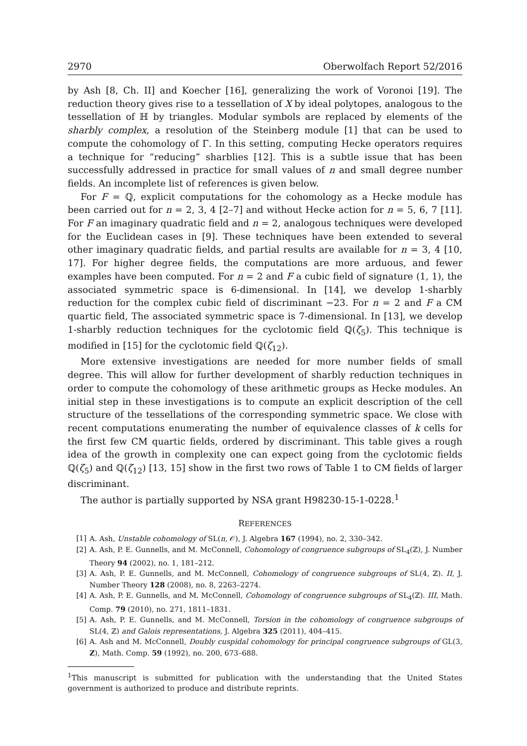2970 Oberwolfach Report 52/2016
by Ash [8, Ch. II] and Koecher [16], generalizing the work of Voronoi [19]. The reduction theory gives rise to a tessellation of X by ideal polytopes, analogous to the tessellation of ℍ by triangles. Modular symbols are replaced by elements of the sharbly complex, a resolution of the Steinberg module [1] that can be used to compute the cohomology of Γ. In this setting, computing Hecke operators requires a technique for “reducing” sharblies [12]. This is a subtle issue that has been successfully addressed in practice for small values of n and small degree number fields. An incomplete list of references is given below.
For F = ℚ, explicit computations for the cohomology as a Hecke module has been carried out for n = 2, 3, 4 [2–7] and without Hecke action for n = 5, 6, 7 [11]. For F an imaginary quadratic field and n = 2, analogous techniques were developed for the Euclidean cases in [9]. These techniques have been extended to several other imaginary quadratic fields, and partial results are available for n = 3, 4 [10, 17]. For higher degree fields, the computations are more arduous, and fewer examples have been computed. For n = 2 and F a cubic field of signature (1, 1), the associated symmetric space is 6-dimensional. In [14], we develop 1-sharbly reduction for the complex cubic field of discriminant −23. For n = 2 and F a CM quartic field, The associated symmetric space is 7-dimensional. In [13], we develop 1-sharbly reduction techniques for the cyclotomic field ℚ(ζ<sub>5</sub>). This technique is modified in [15] for the cyclotomic field ℚ(ζ<sub>12</sub>).
More extensive investigations are needed for more number fields of small degree. This will allow for further development of sharbly reduction techniques in order to compute the cohomology of these arithmetic groups as Hecke modules. An initial step in these investigations is to compute an explicit description of the cell structure of the tessellations of the corresponding symmetric space. We close with recent computations enumerating the number of equivalence classes of k cells for the first few CM quartic fields, ordered by discriminant. This table gives a rough idea of the growth in complexity one can expect going from the cyclotomic fields ℚ(ζ<sub>5</sub>) and ℚ(ζ<sub>12</sub>) [13, 15] show in the first two rows of Table 1 to CM fields of larger discriminant.
The author is partially supported by NSA grant H98230-15-1-0228.<sup>1</sup>
REFERENCES
[1] A. Ash, Unstable cohomology of SL(n, 𝒪), J. Algebra 167 (1994), no. 2, 330–342.
[2] A. Ash, P. E. Gunnells, and M. McConnell, Cohomology of congruence subgroups of SL<sub>4</sub>(ℤ), J. Number Theory 94 (2002), no. 1, 181–212.
[3] A. Ash, P. E. Gunnells, and M. McConnell, Cohomology of congruence subgroups of SL(4, ℤ). II, J. Number Theory 128 (2008), no. 8, 2263–2274.
[4] A. Ash, P. E. Gunnells, and M. McConnell, Cohomology of congruence subgroups of SL<sub>4</sub>(ℤ). III, Math. Comp. 79 (2010), no. 271, 1811–1831.
[5] A. Ash, P. E. Gunnells, and M. McConnell, Torsion in the cohomology of congruence subgroups of SL(4, ℤ) and Galois representations, J. Algebra 325 (2011), 404–415.
[6] A. Ash and M. McConnell, Doubly cuspidal cohomology for principal congruence subgroups of GL(3, Z), Math. Comp. 59 (1992), no. 200, 673–688.
<sup>1</sup> This manuscript is submitted for publication with the understanding that the United States government is authorized to produce and distribute reprints.